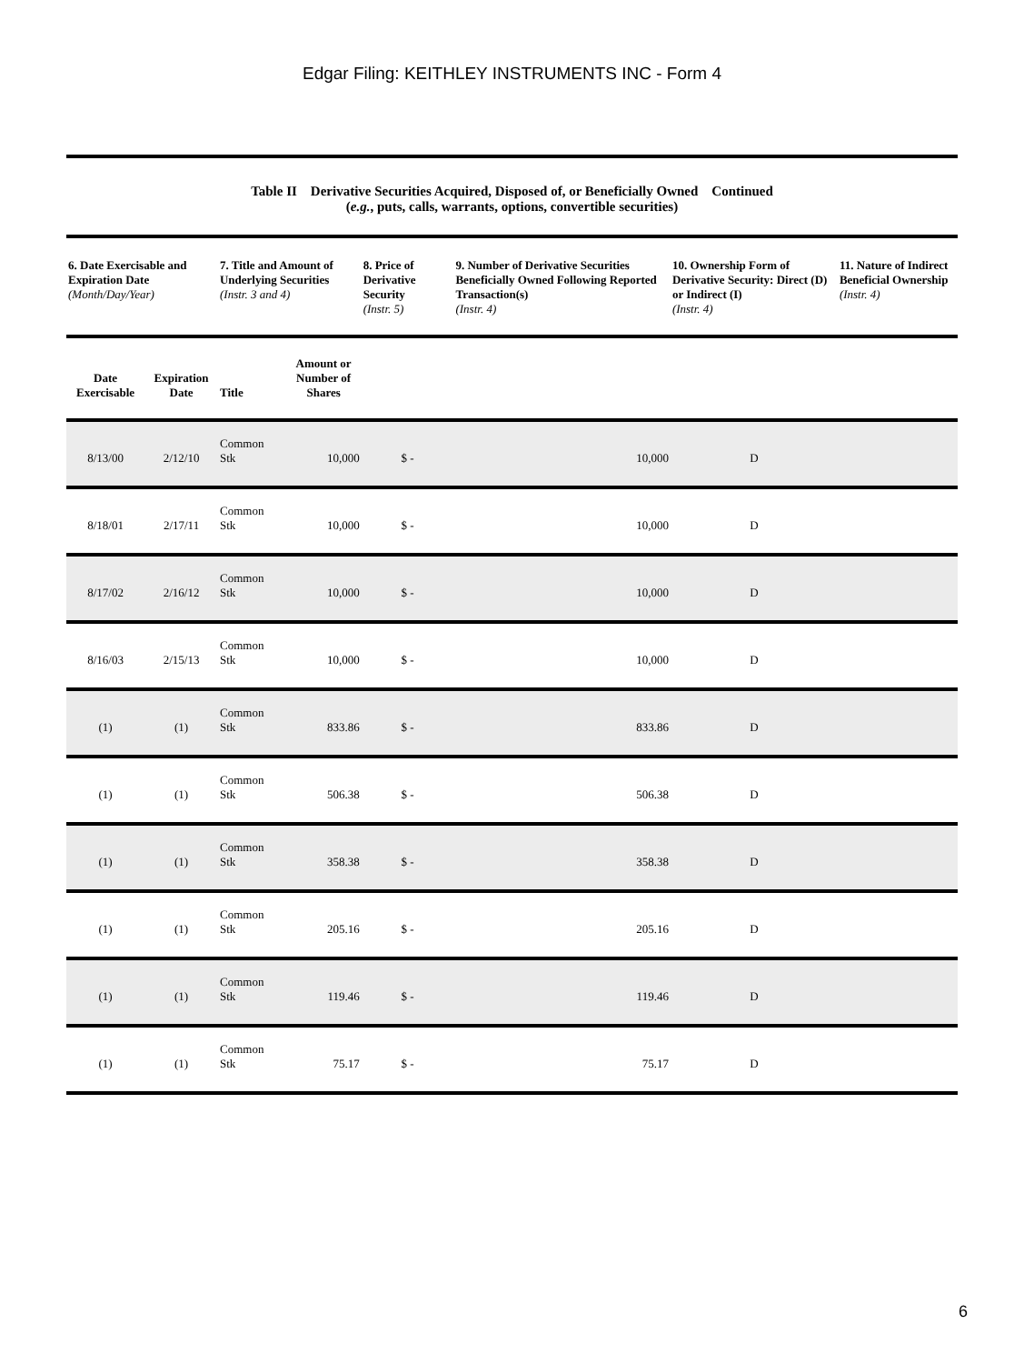Edgar Filing: KEITHLEY INSTRUMENTS INC - Form 4
Table II Derivative Securities Acquired, Disposed of, or Beneficially Owned Continued
(e.g., puts, calls, warrants, options, convertible securities)
| 6. Date Exercisable and Expiration Date (Month/Day/Year) | | 7. Title and Amount of Underlying Securities (Instr. 3 and 4) | | 8. Price of Derivative Security (Instr. 5) | 9. Number of Derivative Securities Beneficially Owned Following Reported Transaction(s) (Instr. 4) | 10. Ownership Form of Derivative Security: Direct (D) or Indirect (I) (Instr. 4) | 11. Nature of Indirect Beneficial Ownership (Instr. 4) |
| --- | --- | --- | --- | --- | --- | --- | --- |
| Date Exercisable | Expiration Date | Title | Amount or Number of Shares | | | | |
| 8/13/00 | 2/12/10 | Common Stk | 10,000 | $ - | 10,000 | D | |
| 8/18/01 | 2/17/11 | Common Stk | 10,000 | $ - | 10,000 | D | |
| 8/17/02 | 2/16/12 | Common Stk | 10,000 | $ - | 10,000 | D | |
| 8/16/03 | 2/15/13 | Common Stk | 10,000 | $ - | 10,000 | D | |
| (1) | (1) | Common Stk | 833.86 | $ - | 833.86 | D | |
| (1) | (1) | Common Stk | 506.38 | $ - | 506.38 | D | |
| (1) | (1) | Common Stk | 358.38 | $ - | 358.38 | D | |
| (1) | (1) | Common Stk | 205.16 | $ - | 205.16 | D | |
| (1) | (1) | Common Stk | 119.46 | $ - | 119.46 | D | |
| (1) | (1) | Common Stk | 75.17 | $ - | 75.17 | D | |
6